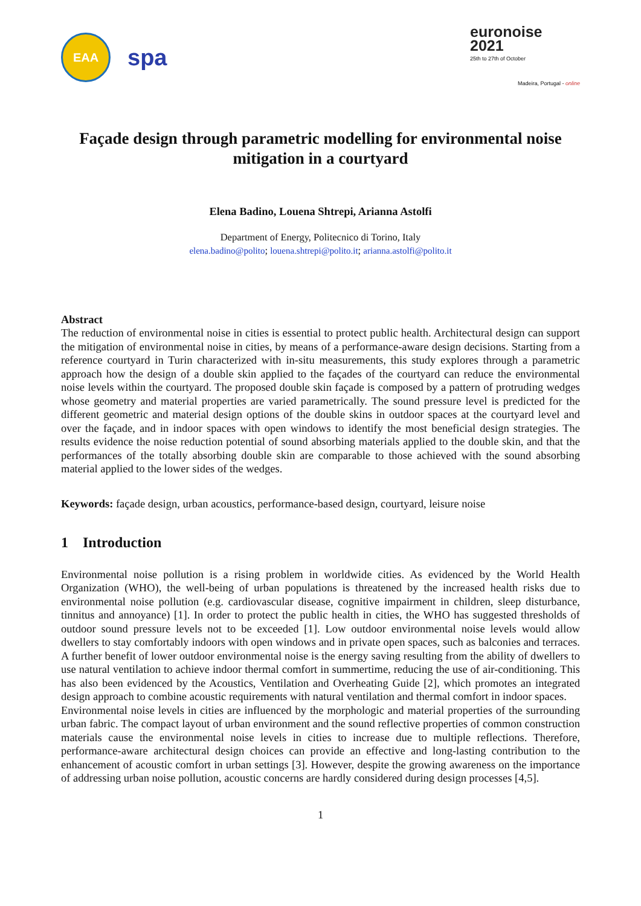EAA spa
euronoise 2021
25th to 27th of October
Madeira, Portugal - online
Façade design through parametric modelling for environmental noise mitigation in a courtyard
Elena Badino, Louena Shtrepi, Arianna Astolfi
Department of Energy, Politecnico di Torino, Italy
elena.badino@polito; louena.shtrepi@polito.it; arianna.astolfi@polito.it
Abstract
The reduction of environmental noise in cities is essential to protect public health. Architectural design can support the mitigation of environmental noise in cities, by means of a performance-aware design decisions. Starting from a reference courtyard in Turin characterized with in-situ measurements, this study explores through a parametric approach how the design of a double skin applied to the façades of the courtyard can reduce the environmental noise levels within the courtyard. The proposed double skin façade is composed by a pattern of protruding wedges whose geometry and material properties are varied parametrically. The sound pressure level is predicted for the different geometric and material design options of the double skins in outdoor spaces at the courtyard level and over the façade, and in indoor spaces with open windows to identify the most beneficial design strategies. The results evidence the noise reduction potential of sound absorbing materials applied to the double skin, and that the performances of the totally absorbing double skin are comparable to those achieved with the sound absorbing material applied to the lower sides of the wedges.
Keywords: façade design, urban acoustics, performance-based design, courtyard, leisure noise
1 Introduction
Environmental noise pollution is a rising problem in worldwide cities. As evidenced by the World Health Organization (WHO), the well-being of urban populations is threatened by the increased health risks due to environmental noise pollution (e.g. cardiovascular disease, cognitive impairment in children, sleep disturbance, tinnitus and annoyance) [1]. In order to protect the public health in cities, the WHO has suggested thresholds of outdoor sound pressure levels not to be exceeded [1]. Low outdoor environmental noise levels would allow dwellers to stay comfortably indoors with open windows and in private open spaces, such as balconies and terraces. A further benefit of lower outdoor environmental noise is the energy saving resulting from the ability of dwellers to use natural ventilation to achieve indoor thermal comfort in summertime, reducing the use of air-conditioning. This has also been evidenced by the Acoustics, Ventilation and Overheating Guide [2], which promotes an integrated design approach to combine acoustic requirements with natural ventilation and thermal comfort in indoor spaces.
Environmental noise levels in cities are influenced by the morphologic and material properties of the surrounding urban fabric. The compact layout of urban environment and the sound reflective properties of common construction materials cause the environmental noise levels in cities to increase due to multiple reflections. Therefore, performance-aware architectural design choices can provide an effective and long-lasting contribution to the enhancement of acoustic comfort in urban settings [3]. However, despite the growing awareness on the importance of addressing urban noise pollution, acoustic concerns are hardly considered during design processes [4,5].
1